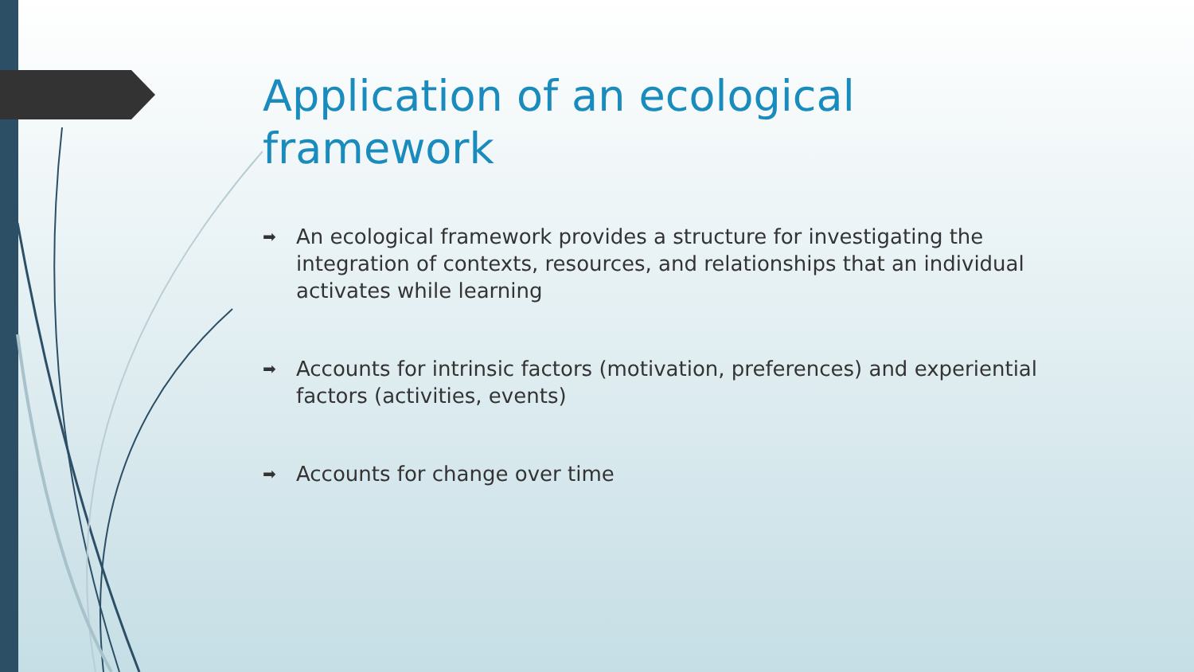Application of an ecological framework
➡ An ecological framework provides a structure for investigating the integration of contexts, resources, and relationships that an individual activates while learning
➡ Accounts for intrinsic factors (motivation, preferences) and experiential factors (activities, events)
➡ Accounts for change over time